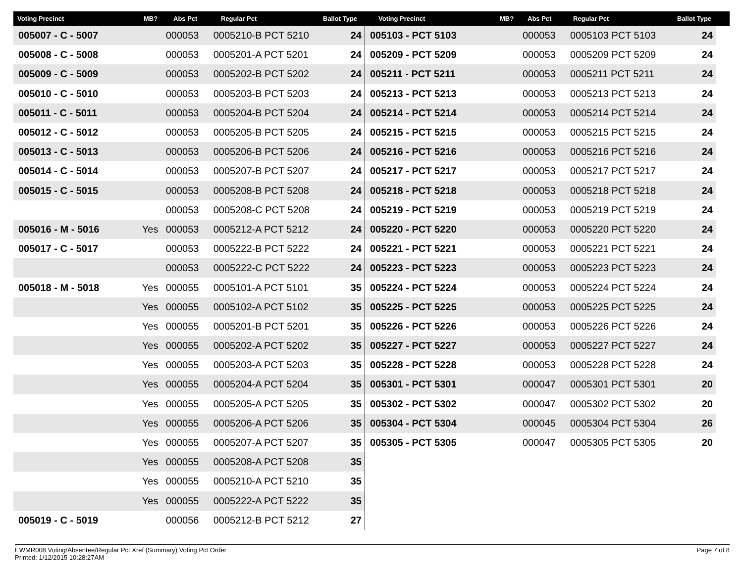Voting Precinct MB? Abs Pct Regular Pct Ballot Type Voting Precinct MB? Abs Pct Regular Pct Ballot Type
| 005007 - C - 5007 | | 000053 | 0005210-B PCT 5210 | 24 |
| 005008 - C - 5008 | | 000053 | 0005201-A PCT 5201 | 24 |
| 005009 - C - 5009 | | 000053 | 0005202-B PCT 5202 | 24 |
| 005010 - C - 5010 | | 000053 | 0005203-B PCT 5203 | 24 |
| 005011 - C - 5011 | | 000053 | 0005204-B PCT 5204 | 24 |
| 005012 - C - 5012 | | 000053 | 0005205-B PCT 5205 | 24 |
| 005013 - C - 5013 | | 000053 | 0005206-B PCT 5206 | 24 |
| 005014 - C - 5014 | | 000053 | 0005207-B PCT 5207 | 24 |
| 005015 - C - 5015 | | 000053 | 0005208-B PCT 5208 | 24 |
| | | 000053 | 0005208-C PCT 5208 | 24 |
| 005016 - M - 5016 | Yes | 000053 | 0005212-A PCT 5212 | 24 |
| 005017 - C - 5017 | | 000053 | 0005222-B PCT 5222 | 24 |
| | | 000053 | 0005222-C PCT 5222 | 24 |
| 005018 - M - 5018 | Yes | 000055 | 0005101-A PCT 5101 | 35 |
| | Yes | 000055 | 0005102-A PCT 5102 | 35 |
| | Yes | 000055 | 0005201-B PCT 5201 | 35 |
| | Yes | 000055 | 0005202-A PCT 5202 | 35 |
| | Yes | 000055 | 0005203-A PCT 5203 | 35 |
| | Yes | 000055 | 0005204-A PCT 5204 | 35 |
| | Yes | 000055 | 0005205-A PCT 5205 | 35 |
| | Yes | 000055 | 0005206-A PCT 5206 | 35 |
| | Yes | 000055 | 0005207-A PCT 5207 | 35 |
| | Yes | 000055 | 0005208-A PCT 5208 | 35 |
| | Yes | 000055 | 0005210-A PCT 5210 | 35 |
| | Yes | 000055 | 0005222-A PCT 5222 | 35 |
| 005019 - C - 5019 | | 000056 | 0005212-B PCT 5212 | 27 |
| 005103 - PCT 5103 | | 000053 | 0005103 PCT 5103 | 24 |
| 005209 - PCT 5209 | | 000053 | 0005209 PCT 5209 | 24 |
| 005211 - PCT 5211 | | 000053 | 0005211 PCT 5211 | 24 |
| 005213 - PCT 5213 | | 000053 | 0005213 PCT 5213 | 24 |
| 005214 - PCT 5214 | | 000053 | 0005214 PCT 5214 | 24 |
| 005215 - PCT 5215 | | 000053 | 0005215 PCT 5215 | 24 |
| 005216 - PCT 5216 | | 000053 | 0005216 PCT 5216 | 24 |
| 005217 - PCT 5217 | | 000053 | 0005217 PCT 5217 | 24 |
| 005218 - PCT 5218 | | 000053 | 0005218 PCT 5218 | 24 |
| 005219 - PCT 5219 | | 000053 | 0005219 PCT 5219 | 24 |
| 005220 - PCT 5220 | | 000053 | 0005220 PCT 5220 | 24 |
| 005221 - PCT 5221 | | 000053 | 0005221 PCT 5221 | 24 |
| 005223 - PCT 5223 | | 000053 | 0005223 PCT 5223 | 24 |
| 005224 - PCT 5224 | | 000053 | 0005224 PCT 5224 | 24 |
| 005225 - PCT 5225 | | 000053 | 0005225 PCT 5225 | 24 |
| 005226 - PCT 5226 | | 000053 | 0005226 PCT 5226 | 24 |
| 005227 - PCT 5227 | | 000053 | 0005227 PCT 5227 | 24 |
| 005228 - PCT 5228 | | 000053 | 0005228 PCT 5228 | 24 |
| 005301 - PCT 5301 | | 000047 | 0005301 PCT 5301 | 20 |
| 005302 - PCT 5302 | | 000047 | 0005302 PCT 5302 | 20 |
| 005304 - PCT 5304 | | 000045 | 0005304 PCT 5304 | 26 |
| 005305 - PCT 5305 | | 000047 | 0005305 PCT 5305 | 20 |
EWMR008 Voting/Absentee/Regular Pct Xref (Summary) Voting Pct Order
Printed: 1/12/2015 10:28:27AM
Page 7 of 8